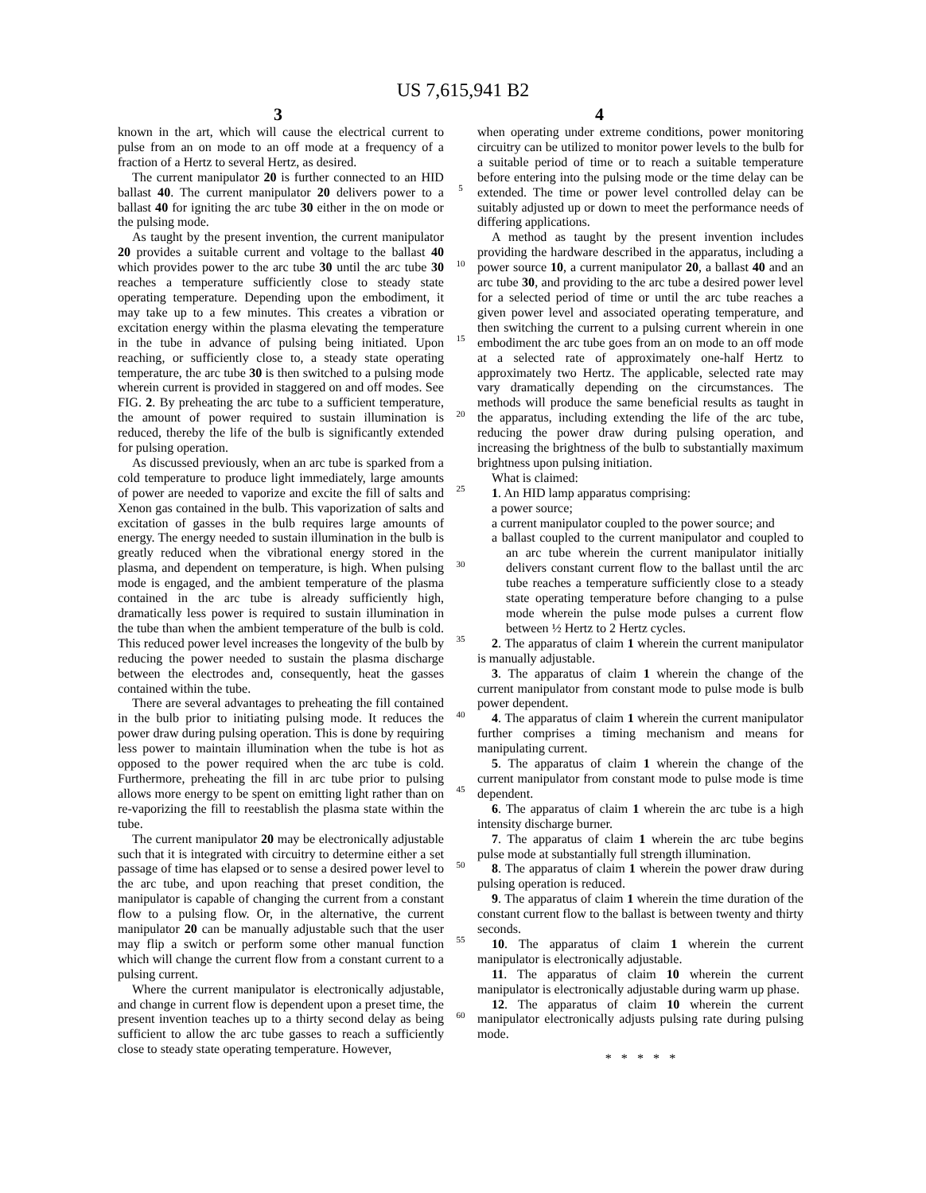US 7,615,941 B2
3 4
known in the art, which will cause the electrical current to pulse from an on mode to an off mode at a frequency of a fraction of a Hertz to several Hertz, as desired.
The current manipulator 20 is further connected to an HID ballast 40. The current manipulator 20 delivers power to a ballast 40 for igniting the arc tube 30 either in the on mode or the pulsing mode.
As taught by the present invention, the current manipulator 20 provides a suitable current and voltage to the ballast 40 which provides power to the arc tube 30 until the arc tube 30 reaches a temperature sufficiently close to steady state operating temperature. Depending upon the embodiment, it may take up to a few minutes. This creates a vibration or excitation energy within the plasma elevating the temperature in the tube in advance of pulsing being initiated. Upon reaching, or sufficiently close to, a steady state operating temperature, the arc tube 30 is then switched to a pulsing mode wherein current is provided in staggered on and off modes. See FIG. 2. By preheating the arc tube to a sufficient temperature, the amount of power required to sustain illumination is reduced, thereby the life of the bulb is significantly extended for pulsing operation.
As discussed previously, when an arc tube is sparked from a cold temperature to produce light immediately, large amounts of power are needed to vaporize and excite the fill of salts and Xenon gas contained in the bulb. This vaporization of salts and excitation of gasses in the bulb requires large amounts of energy. The energy needed to sustain illumination in the bulb is greatly reduced when the vibrational energy stored in the plasma, and dependent on temperature, is high. When pulsing mode is engaged, and the ambient temperature of the plasma contained in the arc tube is already sufficiently high, dramatically less power is required to sustain illumination in the tube than when the ambient temperature of the bulb is cold. This reduced power level increases the longevity of the bulb by reducing the power needed to sustain the plasma discharge between the electrodes and, consequently, heat the gasses contained within the tube.
There are several advantages to preheating the fill contained in the bulb prior to initiating pulsing mode. It reduces the power draw during pulsing operation. This is done by requiring less power to maintain illumination when the tube is hot as opposed to the power required when the arc tube is cold. Furthermore, preheating the fill in arc tube prior to pulsing allows more energy to be spent on emitting light rather than on re-vaporizing the fill to reestablish the plasma state within the tube.
The current manipulator 20 may be electronically adjustable such that it is integrated with circuitry to determine either a set passage of time has elapsed or to sense a desired power level to the arc tube, and upon reaching that preset condition, the manipulator is capable of changing the current from a constant flow to a pulsing flow. Or, in the alternative, the current manipulator 20 can be manually adjustable such that the user may flip a switch or perform some other manual function which will change the current flow from a constant current to a pulsing current.
Where the current manipulator is electronically adjustable, and change in current flow is dependent upon a preset time, the present invention teaches up to a thirty second delay as being sufficient to allow the arc tube gasses to reach a sufficiently close to steady state operating temperature. However,
5
10
15
20
25
30
35
40
45
50
55
60
when operating under extreme conditions, power monitoring circuitry can be utilized to monitor power levels to the bulb for a suitable period of time or to reach a suitable temperature before entering into the pulsing mode or the time delay can be extended. The time or power level controlled delay can be suitably adjusted up or down to meet the performance needs of differing applications.
A method as taught by the present invention includes providing the hardware described in the apparatus, including a power source 10, a current manipulator 20, a ballast 40 and an arc tube 30, and providing to the arc tube a desired power level for a selected period of time or until the arc tube reaches a given power level and associated operating temperature, and then switching the current to a pulsing current wherein in one embodiment the arc tube goes from an on mode to an off mode at a selected rate of approximately one-half Hertz to approximately two Hertz. The applicable, selected rate may vary dramatically depending on the circumstances. The methods will produce the same beneficial results as taught in the apparatus, including extending the life of the arc tube, reducing the power draw during pulsing operation, and increasing the brightness of the bulb to substantially maximum brightness upon pulsing initiation.
What is claimed:
1. An HID lamp apparatus comprising:
a power source;
a current manipulator coupled to the power source; and
a ballast coupled to the current manipulator and coupled to an arc tube wherein the current manipulator initially delivers constant current flow to the ballast until the arc tube reaches a temperature sufficiently close to a steady state operating temperature before changing to a pulse mode wherein the pulse mode pulses a current flow between ½ Hertz to 2 Hertz cycles.
2. The apparatus of claim 1 wherein the current manipulator is manually adjustable.
3. The apparatus of claim 1 wherein the change of the current manipulator from constant mode to pulse mode is bulb power dependent.
4. The apparatus of claim 1 wherein the current manipulator further comprises a timing mechanism and means for manipulating current.
5. The apparatus of claim 1 wherein the change of the current manipulator from constant mode to pulse mode is time dependent.
6. The apparatus of claim 1 wherein the arc tube is a high intensity discharge burner.
7. The apparatus of claim 1 wherein the arc tube begins pulse mode at substantially full strength illumination.
8. The apparatus of claim 1 wherein the power draw during pulsing operation is reduced.
9. The apparatus of claim 1 wherein the time duration of the constant current flow to the ballast is between twenty and thirty seconds.
10. The apparatus of claim 1 wherein the current manipulator is electronically adjustable.
11. The apparatus of claim 10 wherein the current manipulator is electronically adjustable during warm up phase.
12. The apparatus of claim 10 wherein the current manipulator electronically adjusts pulsing rate during pulsing mode.
* * * * *